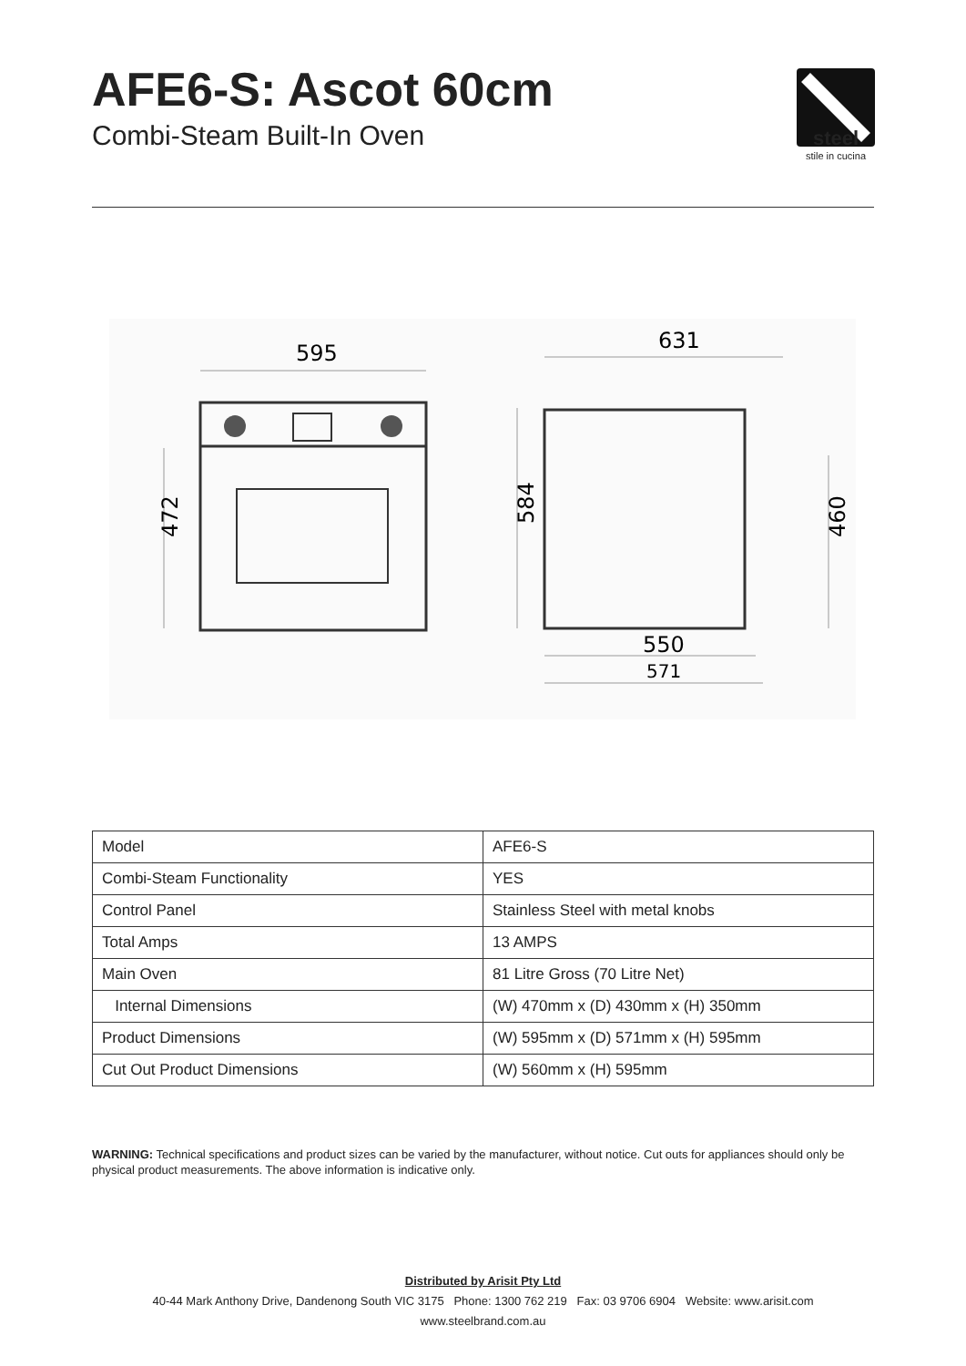AFE6-S: Ascot 60cm
Combi-Steam Built-In Oven
steel
stile in cucina
595
472
631
584
460
550
571
| Model | AFE6-S |
| Combi-Steam Functionality | YES |
| Control Panel | Stainless Steel with metal knobs |
| Total Amps | 13 AMPS |
| Main Oven | 81 Litre Gross (70 Litre Net) |
| Internal Dimensions | (W) 470mm x (D) 430mm x (H) 350mm |
| Product Dimensions | (W) 595mm x (D) 571mm x (H) 595mm |
| Cut Out Product Dimensions | (W) 560mm x (H) 595mm |
WARNING: Technical specifications and product sizes can be varied by the manufacturer, without notice. Cut outs for appliances should only be physical product measurements. The above information is indicative only.
Distributed by Arisit Pty Ltd
40-44 Mark Anthony Drive, Dandenong South VIC 3175 Phone: 1300 762 219 Fax: 03 9706 6904 Website: www.arisit.com
www.steelbrand.com.au